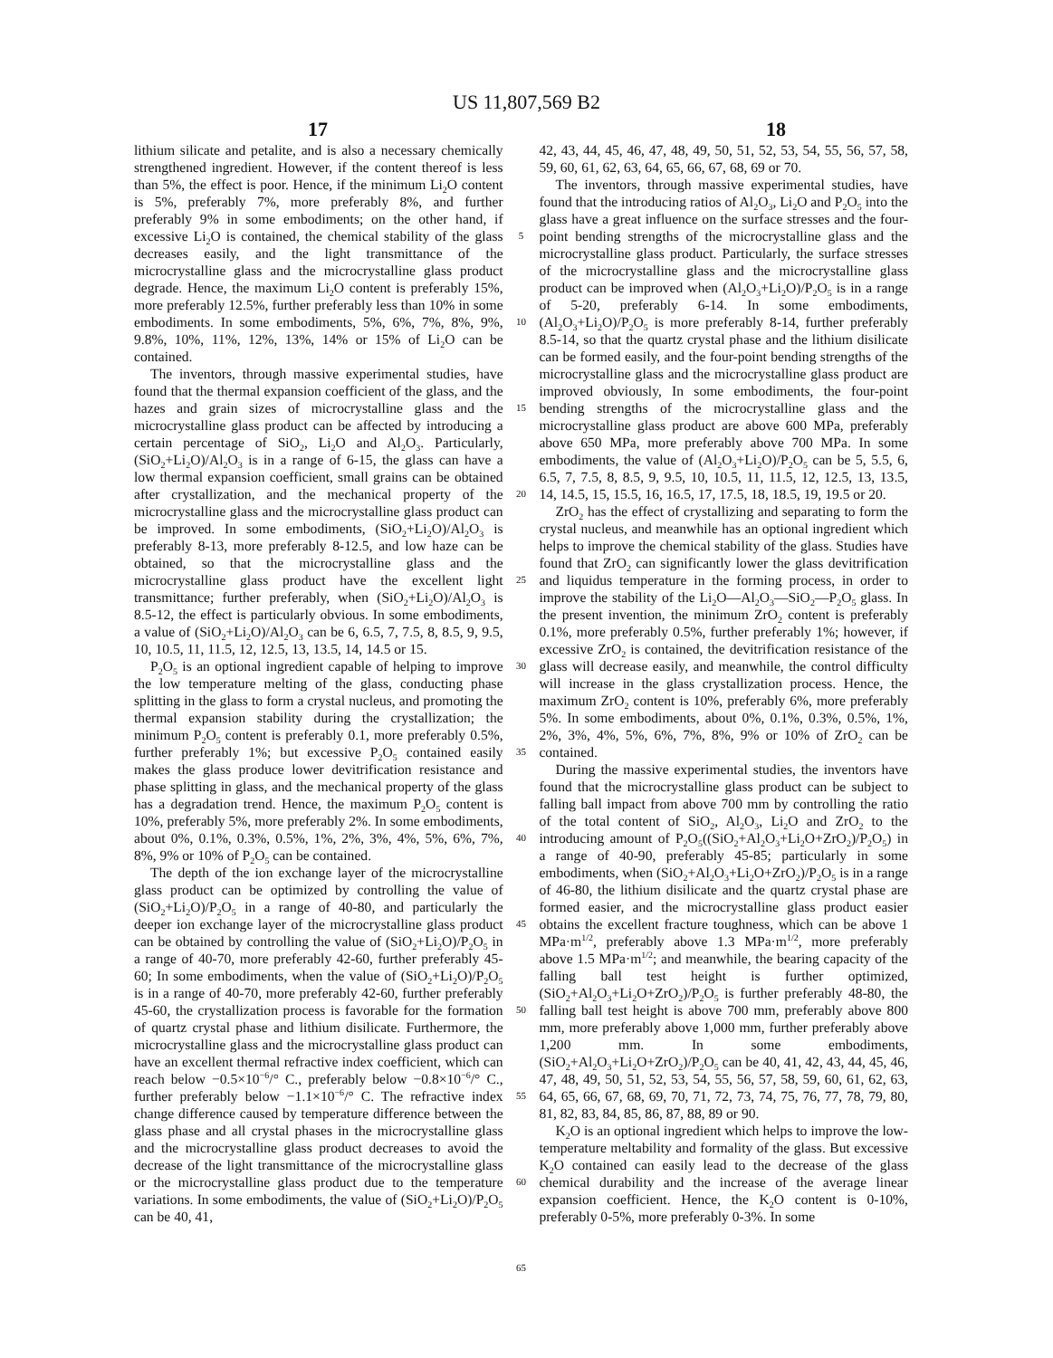US 11,807,569 B2
17 18
lithium silicate and petalite, and is also a necessary chemically strengthened ingredient. However, if the content thereof is less than 5%, the effect is poor. Hence, if the minimum Li<sub>2</sub>O content is 5%, preferably 7%, more preferably 8%, and further preferably 9% in some embodiments; on the other hand, if excessive Li<sub>2</sub>O is contained, the chemical stability of the glass decreases easily, and the light transmittance of the microcrystalline glass and the microcrystalline glass product degrade. Hence, the maximum Li<sub>2</sub>O content is preferably 15%, more preferably 12.5%, further preferably less than 10% in some embodiments. In some embodiments, 5%, 6%, 7%, 8%, 9%, 9.8%, 10%, 11%, 12%, 13%, 14% or 15% of Li<sub>2</sub>O can be contained.
The inventors, through massive experimental studies, have found that the thermal expansion coefficient of the glass, and the hazes and grain sizes of microcrystalline glass and the microcrystalline glass product can be affected by introducing a certain percentage of SiO<sub>2</sub>, Li<sub>2</sub>O and Al<sub>2</sub>O<sub>3</sub>. Particularly, (SiO<sub>2</sub>+Li<sub>2</sub>O)/Al<sub>2</sub>O<sub>3</sub> is in a range of 6-15, the glass can have a low thermal expansion coefficient, small grains can be obtained after crystallization, and the mechanical property of the microcrystalline glass and the microcrystalline glass product can be improved. In some embodiments, (SiO<sub>2</sub>+Li<sub>2</sub>O)/Al<sub>2</sub>O<sub>3</sub> is preferably 8-13, more preferably 8-12.5, and low haze can be obtained, so that the microcrystalline glass and the microcrystalline glass product have the excellent light transmittance; further preferably, when (SiO<sub>2</sub>+Li<sub>2</sub>O)/Al<sub>2</sub>O<sub>3</sub> is 8.5-12, the effect is particularly obvious. In some embodiments, a value of (SiO<sub>2</sub>+Li<sub>2</sub>O)/Al<sub>2</sub>O<sub>3</sub> can be 6, 6.5, 7, 7.5, 8, 8.5, 9, 9.5, 10, 10.5, 11, 11.5, 12, 12.5, 13, 13.5, 14, 14.5 or 15.
P<sub>2</sub>O<sub>5</sub> is an optional ingredient capable of helping to improve the low temperature melting of the glass, conducting phase splitting in the glass to form a crystal nucleus, and promoting the thermal expansion stability during the crystallization; the minimum P<sub>2</sub>O<sub>5</sub> content is preferably 0.1, more preferably 0.5%, further preferably 1%; but excessive P<sub>2</sub>O<sub>5</sub> contained easily makes the glass produce lower devitrification resistance and phase splitting in glass, and the mechanical property of the glass has a degradation trend. Hence, the maximum P<sub>2</sub>O<sub>5</sub> content is 10%, preferably 5%, more preferably 2%. In some embodiments, about 0%, 0.1%, 0.3%, 0.5%, 1%, 2%, 3%, 4%, 5%, 6%, 7%, 8%, 9% or 10% of P<sub>2</sub>O<sub>5</sub> can be contained.
The depth of the ion exchange layer of the microcrystalline glass product can be optimized by controlling the value of (SiO<sub>2</sub>+Li<sub>2</sub>O)/P<sub>2</sub>O<sub>5</sub> in a range of 40-80, and particularly the deeper ion exchange layer of the microcrystalline glass product can be obtained by controlling the value of (SiO<sub>2</sub>+Li<sub>2</sub>O)/P<sub>2</sub>O<sub>5</sub> in a range of 40-70, more preferably 42-60, further preferably 45-60; In some embodiments, when the value of (SiO<sub>2</sub>+Li<sub>2</sub>O)/P<sub>2</sub>O<sub>5</sub> is in a range of 40-70, more preferably 42-60, further preferably 45-60, the crystallization process is favorable for the formation of quartz crystal phase and lithium disilicate. Furthermore, the microcrystalline glass and the microcrystalline glass product can have an excellent thermal refractive index coefficient, which can reach below −0.5×10<sup>−6</sup>/° C., preferably below −0.8×10<sup>−6</sup>/° C., further preferably below −1.1×10<sup>−6</sup>/° C. The refractive index change difference caused by temperature difference between the glass phase and all crystal phases in the microcrystalline glass and the microcrystalline glass product decreases to avoid the decrease of the light transmittance of the microcrystalline glass or the microcrystalline glass product due to the temperature variations. In some embodiments, the value of (SiO<sub>2</sub>+Li<sub>2</sub>O)/P<sub>2</sub>O<sub>5</sub> can be 40, 41,
5
10
15
20
25
30
35
40
45
50
55
60
65
42, 43, 44, 45, 46, 47, 48, 49, 50, 51, 52, 53, 54, 55, 56, 57, 58, 59, 60, 61, 62, 63, 64, 65, 66, 67, 68, 69 or 70.
The inventors, through massive experimental studies, have found that the introducing ratios of Al<sub>2</sub>O<sub>3</sub>, Li<sub>2</sub>O and P<sub>2</sub>O<sub>5</sub> into the glass have a great influence on the surface stresses and the four-point bending strengths of the microcrystalline glass and the microcrystalline glass product. Particularly, the surface stresses of the microcrystalline glass and the microcrystalline glass product can be improved when (Al<sub>2</sub>O<sub>3</sub>+Li<sub>2</sub>O)/P<sub>2</sub>O<sub>5</sub> is in a range of 5-20, preferably 6-14. In some embodiments, (Al<sub>2</sub>O<sub>3</sub>+Li<sub>2</sub>O)/P<sub>2</sub>O<sub>5</sub> is more preferably 8-14, further preferably 8.5-14, so that the quartz crystal phase and the lithium disilicate can be formed easily, and the four-point bending strengths of the microcrystalline glass and the microcrystalline glass product are improved obviously, In some embodiments, the four-point bending strengths of the microcrystalline glass and the microcrystalline glass product are above 600 MPa, preferably above 650 MPa, more preferably above 700 MPa. In some embodiments, the value of (Al<sub>2</sub>O<sub>3</sub>+Li<sub>2</sub>O)/P<sub>2</sub>O<sub>5</sub> can be 5, 5.5, 6, 6.5, 7, 7.5, 8, 8.5, 9, 9.5, 10, 10.5, 11, 11.5, 12, 12.5, 13, 13.5, 14, 14.5, 15, 15.5, 16, 16.5, 17, 17.5, 18, 18.5, 19, 19.5 or 20.
ZrO<sub>2</sub> has the effect of crystallizing and separating to form the crystal nucleus, and meanwhile has an optional ingredient which helps to improve the chemical stability of the glass. Studies have found that ZrO<sub>2</sub> can significantly lower the glass devitrification and liquidus temperature in the forming process, in order to improve the stability of the Li<sub>2</sub>O—Al<sub>2</sub>O<sub>3</sub>—SiO<sub>2</sub>—P<sub>2</sub>O<sub>5</sub> glass. In the present invention, the minimum ZrO<sub>2</sub> content is preferably 0.1%, more preferably 0.5%, further preferably 1%; however, if excessive ZrO<sub>2</sub> is contained, the devitrification resistance of the glass will decrease easily, and meanwhile, the control difficulty will increase in the glass crystallization process. Hence, the maximum ZrO<sub>2</sub> content is 10%, preferably 6%, more preferably 5%. In some embodiments, about 0%, 0.1%, 0.3%, 0.5%, 1%, 2%, 3%, 4%, 5%, 6%, 7%, 8%, 9% or 10% of ZrO<sub>2</sub> can be contained.
During the massive experimental studies, the inventors have found that the microcrystalline glass product can be subject to falling ball impact from above 700 mm by controlling the ratio of the total content of SiO<sub>2</sub>, Al<sub>2</sub>O<sub>3</sub>, Li<sub>2</sub>O and ZrO<sub>2</sub> to the introducing amount of P<sub>2</sub>O<sub>5</sub>((SiO<sub>2</sub>+Al<sub>2</sub>O<sub>3</sub>+Li<sub>2</sub>O+ZrO<sub>2</sub>)/P<sub>2</sub>O<sub>5</sub>) in a range of 40-90, preferably 45-85; particularly in some embodiments, when (SiO<sub>2</sub>+Al<sub>2</sub>O<sub>3</sub>+Li<sub>2</sub>O+ZrO<sub>2</sub>)/P<sub>2</sub>O<sub>5</sub> is in a range of 46-80, the lithium disilicate and the quartz crystal phase are formed easier, and the microcrystalline glass product easier obtains the excellent fracture toughness, which can be above 1 MPa·m<sup>1/2</sup>, preferably above 1.3 MPa·m<sup>1/2</sup>, more preferably above 1.5 MPa·m<sup>1/2</sup>; and meanwhile, the bearing capacity of the falling ball test height is further optimized, (SiO<sub>2</sub>+Al<sub>2</sub>O<sub>3</sub>+Li<sub>2</sub>O+ZrO<sub>2</sub>)/P<sub>2</sub>O<sub>5</sub> is further preferably 48-80, the falling ball test height is above 700 mm, preferably above 800 mm, more preferably above 1,000 mm, further preferably above 1,200 mm. In some embodiments, (SiO<sub>2</sub>+Al<sub>2</sub>O<sub>3</sub>+Li<sub>2</sub>O+ZrO<sub>2</sub>)/P<sub>2</sub>O<sub>5</sub> can be 40, 41, 42, 43, 44, 45, 46, 47, 48, 49, 50, 51, 52, 53, 54, 55, 56, 57, 58, 59, 60, 61, 62, 63, 64, 65, 66, 67, 68, 69, 70, 71, 72, 73, 74, 75, 76, 77, 78, 79, 80, 81, 82, 83, 84, 85, 86, 87, 88, 89 or 90.
K<sub>2</sub>O is an optional ingredient which helps to improve the low-temperature meltability and formality of the glass. But excessive K<sub>2</sub>O contained can easily lead to the decrease of the glass chemical durability and the increase of the average linear expansion coefficient. Hence, the K<sub>2</sub>O content is 0-10%, preferably 0-5%, more preferably 0-3%. In some